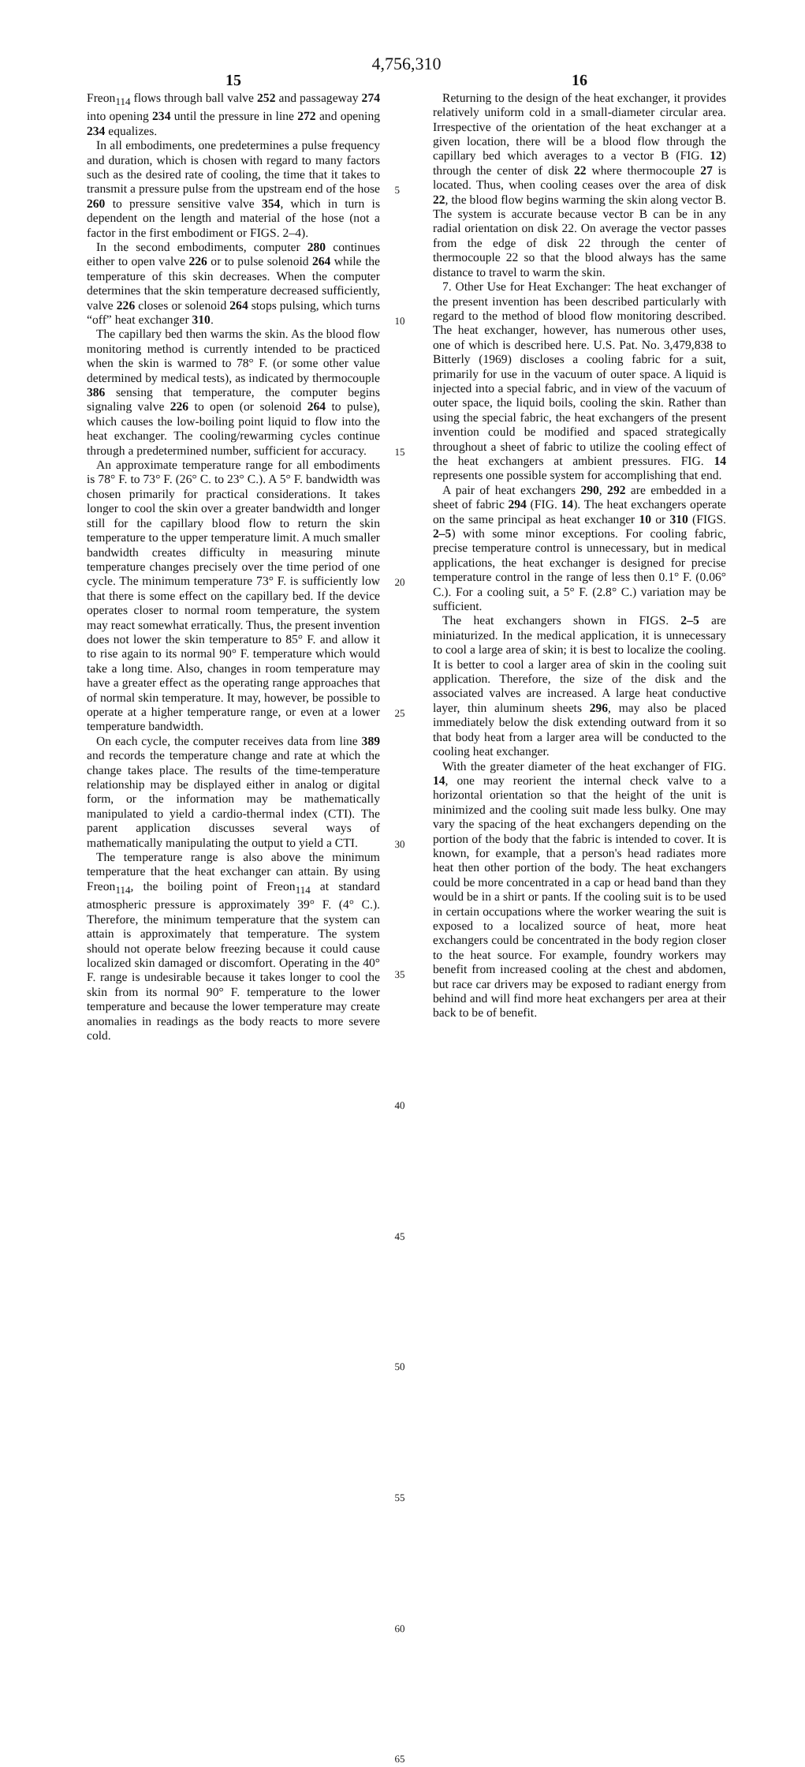4,756,310
15
Freon<sub>114</sub> flows through ball valve 252 and passageway 274 into opening 234 until the pressure in line 272 and opening 234 equalizes.
In all embodiments, one predetermines a pulse frequency and duration, which is chosen with regard to many factors such as the desired rate of cooling, the time that it takes to transmit a pressure pulse from the upstream end of the hose 260 to pressure sensitive valve 354, which in turn is dependent on the length and material of the hose (not a factor in the first embodiment or FIGS. 2–4).
In the second embodiments, computer 280 continues either to open valve 226 or to pulse solenoid 264 while the temperature of this skin decreases. When the computer determines that the skin temperature decreased sufficiently, valve 226 closes or solenoid 264 stops pulsing, which turns “off” heat exchanger 310.
The capillary bed then warms the skin. As the blood flow monitoring method is currently intended to be practiced when the skin is warmed to 78° F. (or some other value determined by medical tests), as indicated by thermocouple 386 sensing that temperature, the computer begins signaling valve 226 to open (or solenoid 264 to pulse), which causes the low-boiling point liquid to flow into the heat exchanger. The cooling/rewarming cycles continue through a predetermined number, sufficient for accuracy.
An approximate temperature range for all embodiments is 78° F. to 73° F. (26° C. to 23° C.). A 5° F. bandwidth was chosen primarily for practical considerations. It takes longer to cool the skin over a greater bandwidth and longer still for the capillary blood flow to return the skin temperature to the upper temperature limit. A much smaller bandwidth creates difficulty in measuring minute temperature changes precisely over the time period of one cycle. The minimum temperature 73° F. is sufficiently low that there is some effect on the capillary bed. If the device operates closer to normal room temperature, the system may react somewhat erratically. Thus, the present invention does not lower the skin temperature to 85° F. and allow it to rise again to its normal 90° F. temperature which would take a long time. Also, changes in room temperature may have a greater effect as the operating range approaches that of normal skin temperature. It may, however, be possible to operate at a higher temperature range, or even at a lower temperature bandwidth.
On each cycle, the computer receives data from line 389 and records the temperature change and rate at which the change takes place. The results of the time-temperature relationship may be displayed either in analog or digital form, or the information may be mathematically manipulated to yield a cardio-thermal index (CTI). The parent application discusses several ways of mathematically manipulating the output to yield a CTI.
The temperature range is also above the minimum temperature that the heat exchanger can attain. By using Freon<sub>114</sub>, the boiling point of Freon<sub>114</sub> at standard atmospheric pressure is approximately 39° F. (4° C.). Therefore, the minimum temperature that the system can attain is approximately that temperature. The system should not operate below freezing because it could cause localized skin damaged or discomfort. Operating in the 40° F. range is undesirable because it takes longer to cool the skin from its normal 90° F. temperature to the lower temperature and because the lower temperature may create anomalies in readings as the body reacts to more severe cold.
5
10
15
20
25
30
35
40
45
50
55
60
65
16
Returning to the design of the heat exchanger, it provides relatively uniform cold in a small-diameter circular area. Irrespective of the orientation of the heat exchanger at a given location, there will be a blood flow through the capillary bed which averages to a vector B (FIG. 12) through the center of disk 22 where thermocouple 27 is located. Thus, when cooling ceases over the area of disk 22, the blood flow begins warming the skin along vector B. The system is accurate because vector B can be in any radial orientation on disk 22. On average the vector passes from the edge of disk 22 through the center of thermocouple 22 so that the blood always has the same distance to travel to warm the skin.
7. Other Use for Heat Exchanger: The heat exchanger of the present invention has been described particularly with regard to the method of blood flow monitoring described. The heat exchanger, however, has numerous other uses, one of which is described here. U.S. Pat. No. 3,479,838 to Bitterly (1969) discloses a cooling fabric for a suit, primarily for use in the vacuum of outer space. A liquid is injected into a special fabric, and in view of the vacuum of outer space, the liquid boils, cooling the skin. Rather than using the special fabric, the heat exchangers of the present invention could be modified and spaced strategically throughout a sheet of fabric to utilize the cooling effect of the heat exchangers at ambient pressures. FIG. 14 represents one possible system for accomplishing that end.
A pair of heat exchangers 290, 292 are embedded in a sheet of fabric 294 (FIG. 14). The heat exchangers operate on the same principal as heat exchanger 10 or 310 (FIGS. 2–5) with some minor exceptions. For cooling fabric, precise temperature control is unnecessary, but in medical applications, the heat exchanger is designed for precise temperature control in the range of less then 0.1° F. (0.06° C.). For a cooling suit, a 5° F. (2.8° C.) variation may be sufficient.
The heat exchangers shown in FIGS. 2–5 are miniaturized. In the medical application, it is unnecessary to cool a large area of skin; it is best to localize the cooling. It is better to cool a larger area of skin in the cooling suit application. Therefore, the size of the disk and the associated valves are increased. A large heat conductive layer, thin aluminum sheets 296, may also be placed immediately below the disk extending outward from it so that body heat from a larger area will be conducted to the cooling heat exchanger.
With the greater diameter of the heat exchanger of FIG. 14, one may reorient the internal check valve to a horizontal orientation so that the height of the unit is minimized and the cooling suit made less bulky. One may vary the spacing of the heat exchangers depending on the portion of the body that the fabric is intended to cover. It is known, for example, that a person's head radiates more heat then other portion of the body. The heat exchangers could be more concentrated in a cap or head band than they would be in a shirt or pants. If the cooling suit is to be used in certain occupations where the worker wearing the suit is exposed to a localized source of heat, more heat exchangers could be concentrated in the body region closer to the heat source. For example, foundry workers may benefit from increased cooling at the chest and abdomen, but race car drivers may be exposed to radiant energy from behind and will find more heat exchangers per area at their back to be of benefit.